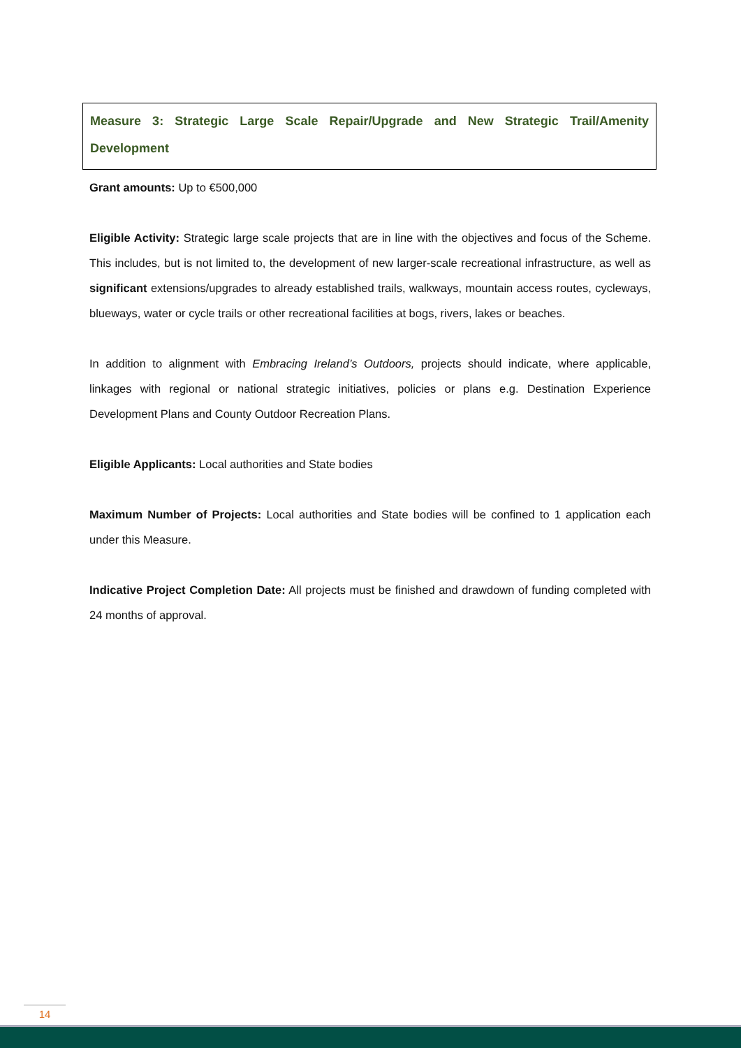Measure 3: Strategic Large Scale Repair/Upgrade and New Strategic Trail/Amenity Development
Grant amounts: Up to €500,000
Eligible Activity: Strategic large scale projects that are in line with the objectives and focus of the Scheme. This includes, but is not limited to, the development of new larger-scale recreational infrastructure, as well as significant extensions/upgrades to already established trails, walkways, mountain access routes, cycleways, blueways, water or cycle trails or other recreational facilities at bogs, rivers, lakes or beaches.
In addition to alignment with Embracing Ireland’s Outdoors, projects should indicate, where applicable, linkages with regional or national strategic initiatives, policies or plans e.g. Destination Experience Development Plans and County Outdoor Recreation Plans.
Eligible Applicants: Local authorities and State bodies
Maximum Number of Projects: Local authorities and State bodies will be confined to 1 application each under this Measure.
Indicative Project Completion Date: All projects must be finished and drawdown of funding completed with 24 months of approval.
14